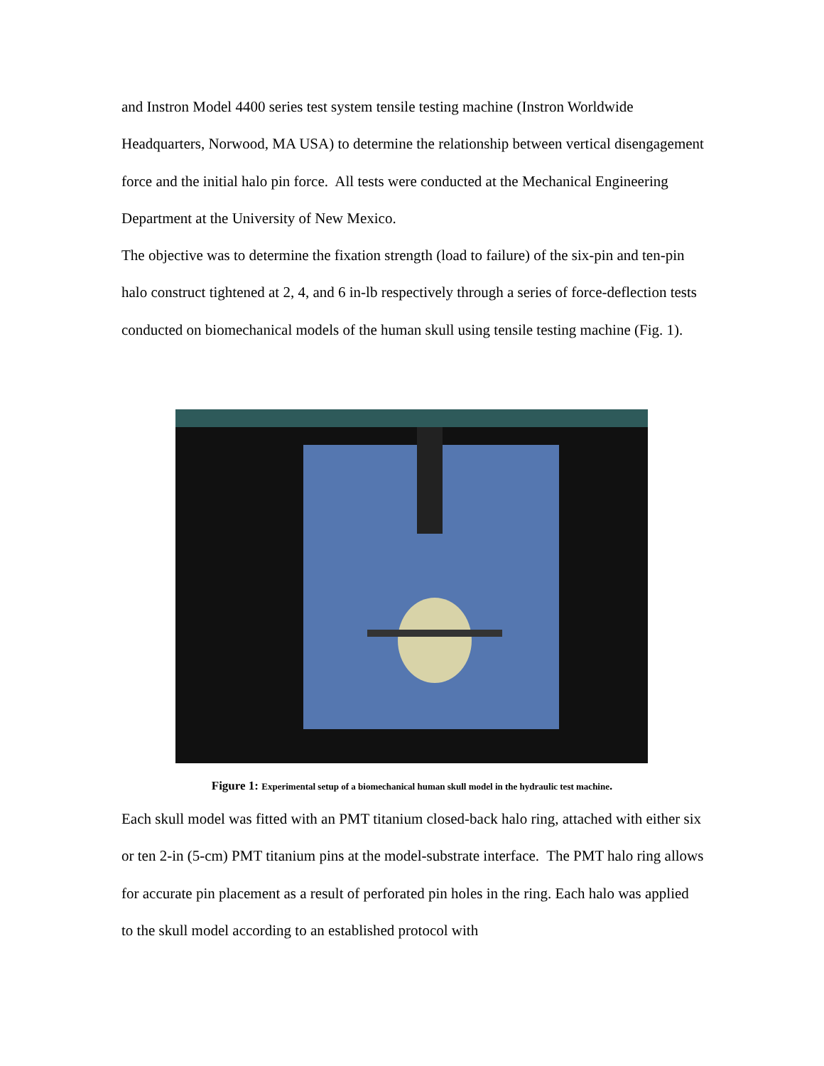and Instron Model 4400 series test system tensile testing machine (Instron Worldwide Headquarters, Norwood, MA USA) to determine the relationship between vertical disengagement force and the initial halo pin force. All tests were conducted at the Mechanical Engineering Department at the University of New Mexico.
The objective was to determine the fixation strength (load to failure) of the six-pin and ten-pin halo construct tightened at 2, 4, and 6 in-lb respectively through a series of force-deflection tests conducted on biomechanical models of the human skull using tensile testing machine (Fig. 1).
Figure 1: Experimental setup of a biomechanical human skull model in the hydraulic test machine.
Each skull model was fitted with an PMT titanium closed-back halo ring, attached with either six or ten 2-in (5-cm) PMT titanium pins at the model-substrate interface. The PMT halo ring allows for accurate pin placement as a result of perforated pin holes in the ring. Each halo was applied to the skull model according to an established protocol with